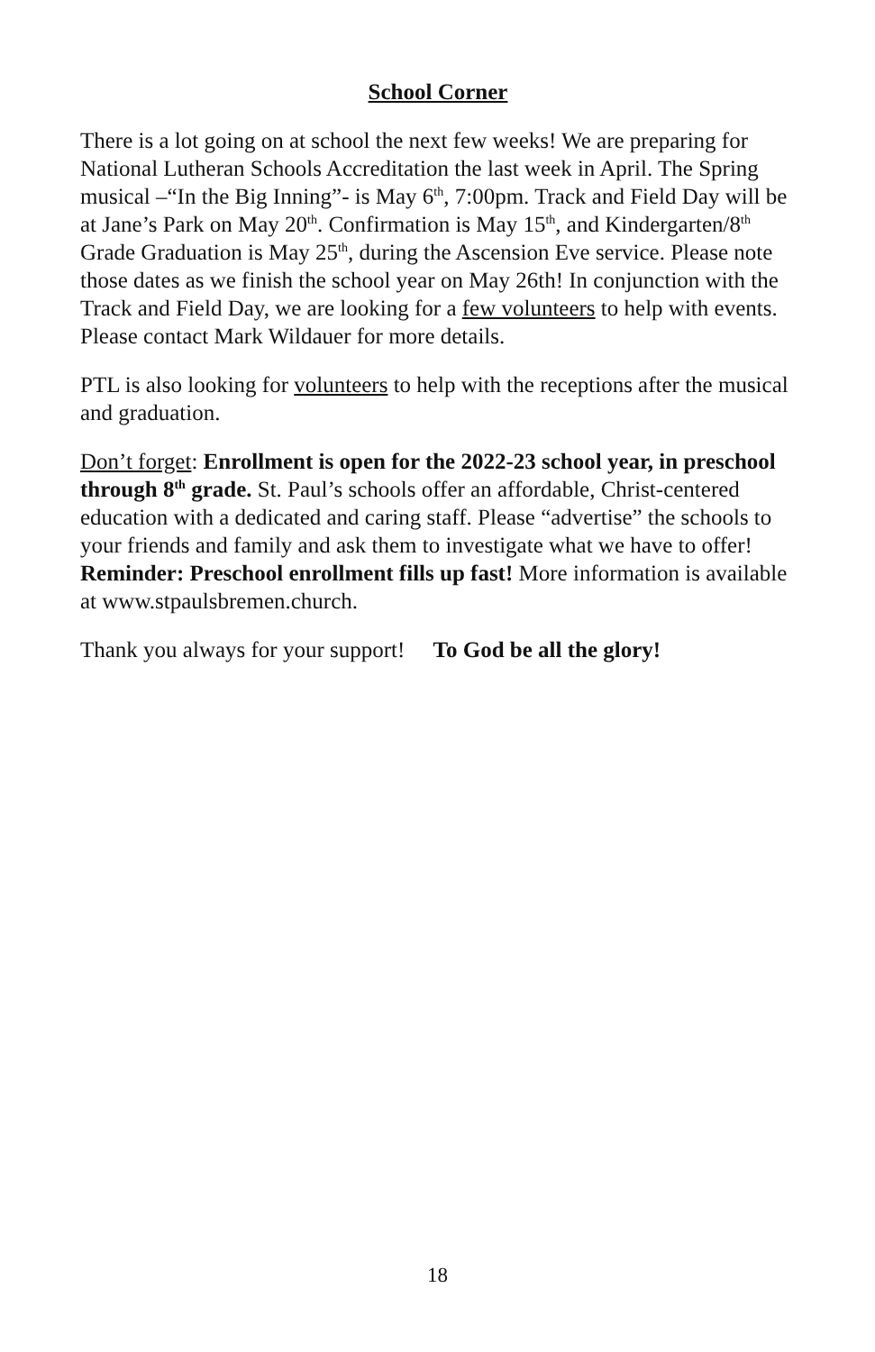School Corner
There is a lot going on at school the next few weeks! We are preparing for National Lutheran Schools Accreditation the last week in April. The Spring musical –“In the Big Inning”- is May 6<sup>th</sup>, 7:00pm. Track and Field Day will be at Jane’s Park on May 20<sup>th</sup>. Confirmation is May 15<sup>th</sup>, and Kindergarten/8<sup>th</sup> Grade Graduation is May 25<sup>th</sup>, during the Ascension Eve service. Please note those dates as we finish the school year on May 26th! In conjunction with the Track and Field Day, we are looking for a few volunteers to help with events. Please contact Mark Wildauer for more details.
PTL is also looking for volunteers to help with the receptions after the musical and graduation.
Don’t forget: Enrollment is open for the 2022-23 school year, in preschool through 8<sup>th</sup> grade. St. Paul’s schools offer an affordable, Christ-centered education with a dedicated and caring staff. Please “advertise” the schools to your friends and family and ask them to investigate what we have to offer! Reminder: Preschool enrollment fills up fast! More information is available at www.stpaulsbremen.church.
Thank you always for your support! To God be all the glory!
18